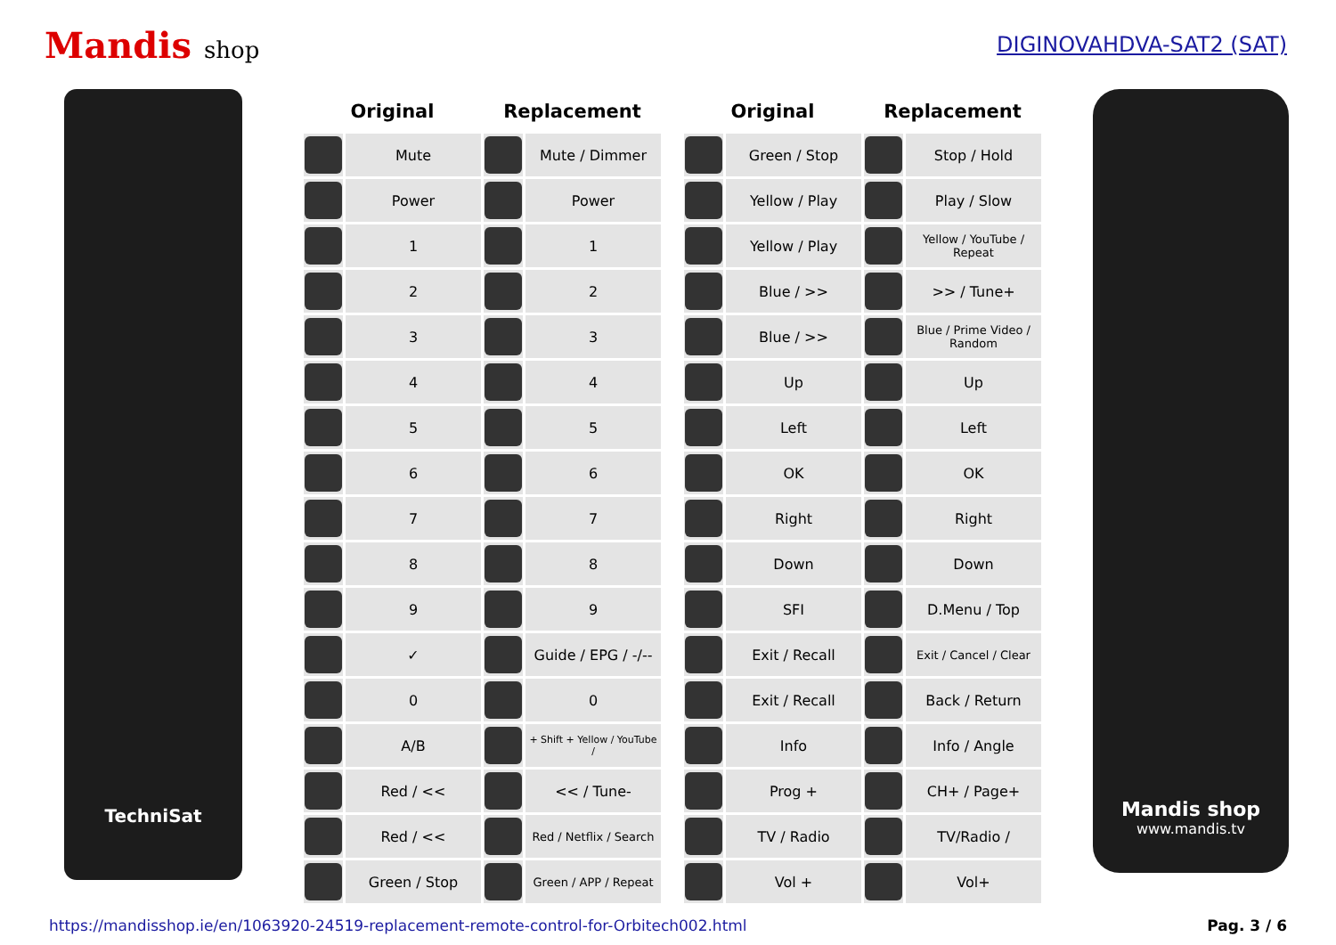Mandis shop DIGINOVAHDVA-SAT2 (SAT)
TechniSat
| Original | | Replacement | |
| --- | --- | --- | --- |
| | Mute | | Mute / Dimmer |
| | Power | | Power |
| | 1 | | 1 |
| | 2 | | 2 |
| | 3 | | 3 |
| | 4 | | 4 |
| | 5 | | 5 |
| | 6 | | 6 |
| | 7 | | 7 |
| | 8 | | 8 |
| | 9 | | 9 |
| | ✓ | | Guide / EPG / -/-- |
| | 0 | | 0 |
| | A/B | | + Shift + Yellow / YouTube / |
| | Red / << | | << / Tune- |
| | Red / << | | Red / Netflix / Search |
| | Green / Stop | | Green / APP / Repeat |
| Original | | Replacement | |
| --- | --- | --- | --- |
| | Green / Stop | | Stop / Hold |
| | Yellow / Play | | Play / Slow |
| | Yellow / Play | | Yellow / YouTube / Repeat |
| | Blue / >> | | >> / Tune+ |
| | Blue / >> | | Blue / Prime Video / Random |
| | Up | | Up |
| | Left | | Left |
| | OK | | OK |
| | Right | | Right |
| | Down | | Down |
| | SFI | | D.Menu / Top |
| | Exit / Recall | | Exit / Cancel / Clear |
| | Exit / Recall | | Back / Return |
| | Info | | Info / Angle |
| | Prog + | | CH+ / Page+ |
| | TV / Radio | | TV/Radio / |
| | Vol + | | Vol+ |
Mandis shop
www.mandis.tv
https://mandisshop.ie/en/1063920-24519-replacement-remote-control-for-Orbitech002.html Pag. 3 / 6